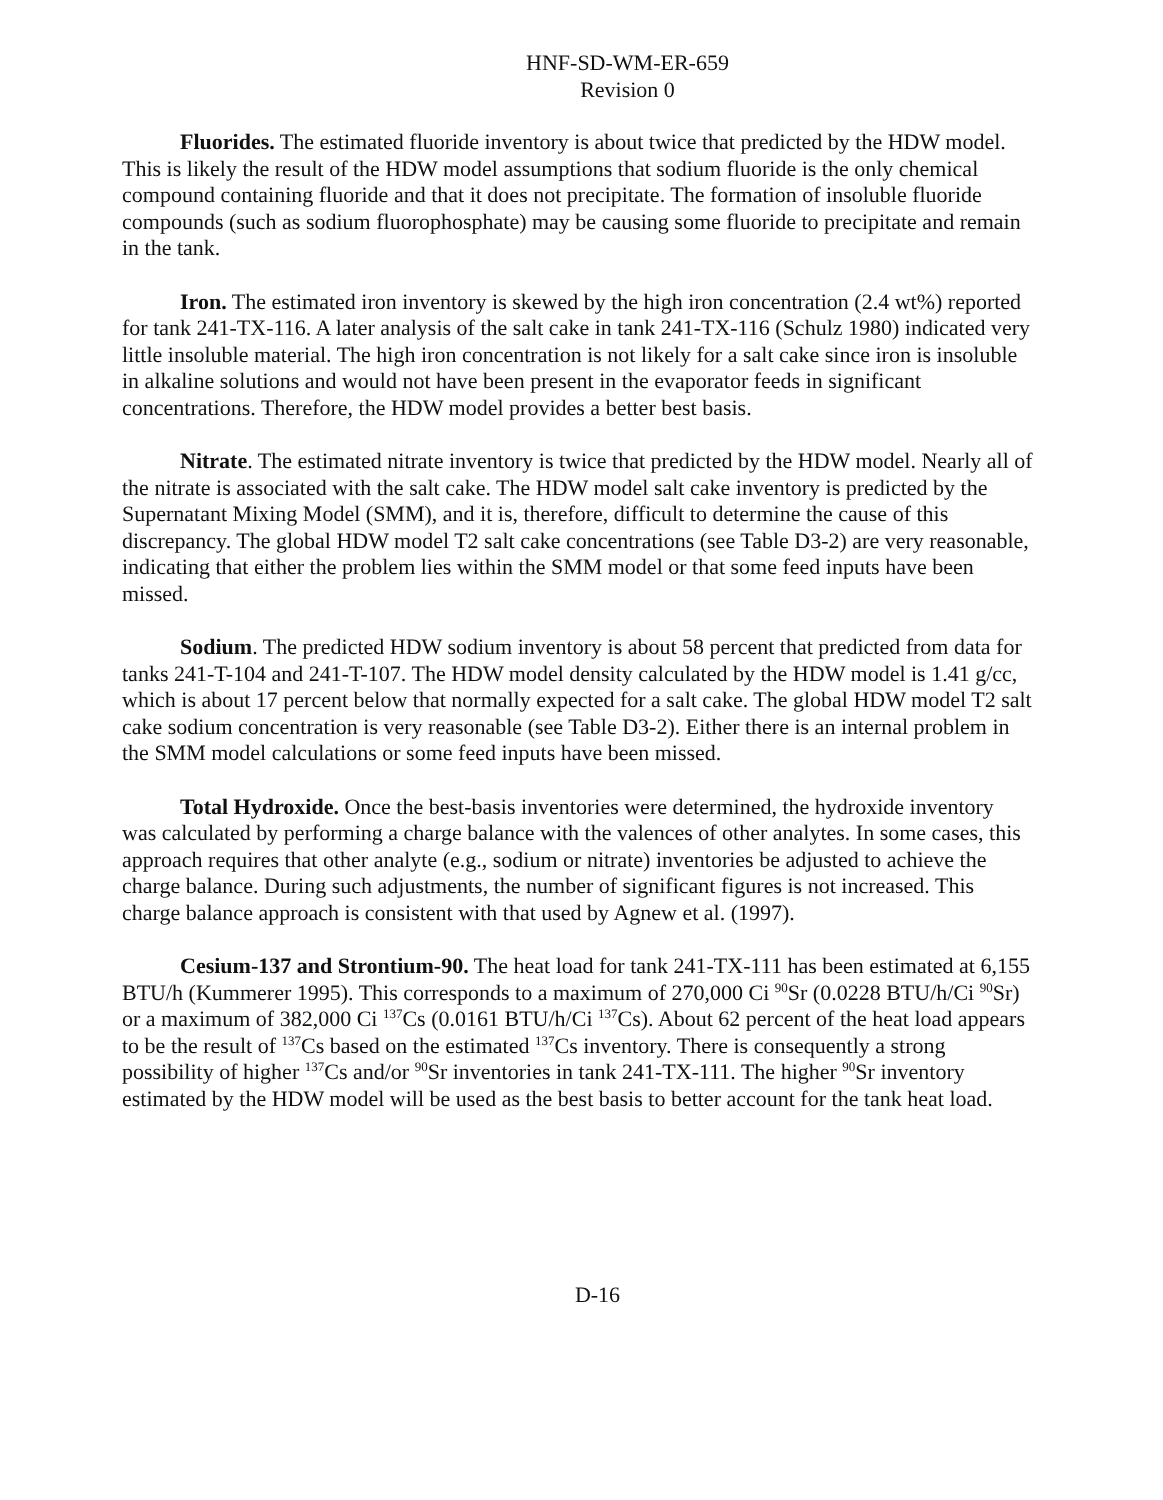HNF-SD-WM-ER-659
Revision 0
Fluorides. The estimated fluoride inventory is about twice that predicted by the HDW model. This is likely the result of the HDW model assumptions that sodium fluoride is the only chemical compound containing fluoride and that it does not precipitate. The formation of insoluble fluoride compounds (such as sodium fluorophosphate) may be causing some fluoride to precipitate and remain in the tank.
Iron. The estimated iron inventory is skewed by the high iron concentration (2.4 wt%) reported for tank 241-TX-116. A later analysis of the salt cake in tank 241-TX-116 (Schulz 1980) indicated very little insoluble material. The high iron concentration is not likely for a salt cake since iron is insoluble in alkaline solutions and would not have been present in the evaporator feeds in significant concentrations. Therefore, the HDW model provides a better best basis.
Nitrate. The estimated nitrate inventory is twice that predicted by the HDW model. Nearly all of the nitrate is associated with the salt cake. The HDW model salt cake inventory is predicted by the Supernatant Mixing Model (SMM), and it is, therefore, difficult to determine the cause of this discrepancy. The global HDW model T2 salt cake concentrations (see Table D3-2) are very reasonable, indicating that either the problem lies within the SMM model or that some feed inputs have been missed.
Sodium. The predicted HDW sodium inventory is about 58 percent that predicted from data for tanks 241-T-104 and 241-T-107. The HDW model density calculated by the HDW model is 1.41 g/cc, which is about 17 percent below that normally expected for a salt cake. The global HDW model T2 salt cake sodium concentration is very reasonable (see Table D3-2). Either there is an internal problem in the SMM model calculations or some feed inputs have been missed.
Total Hydroxide. Once the best-basis inventories were determined, the hydroxide inventory was calculated by performing a charge balance with the valences of other analytes. In some cases, this approach requires that other analyte (e.g., sodium or nitrate) inventories be adjusted to achieve the charge balance. During such adjustments, the number of significant figures is not increased. This charge balance approach is consistent with that used by Agnew et al. (1997).
Cesium-137 and Strontium-90. The heat load for tank 241-TX-111 has been estimated at 6,155 BTU/h (Kummerer 1995). This corresponds to a maximum of 270,000 Ci <sup>90</sup>Sr (0.0228 BTU/h/Ci <sup>90</sup>Sr) or a maximum of 382,000 Ci <sup>137</sup>Cs (0.0161 BTU/h/Ci <sup>137</sup>Cs). About 62 percent of the heat load appears to be the result of <sup>137</sup>Cs based on the estimated <sup>137</sup>Cs inventory. There is consequently a strong possibility of higher <sup>137</sup>Cs and/or <sup>90</sup>Sr inventories in tank 241-TX-111. The higher <sup>90</sup>Sr inventory estimated by the HDW model will be used as the best basis to better account for the tank heat load.
D-16